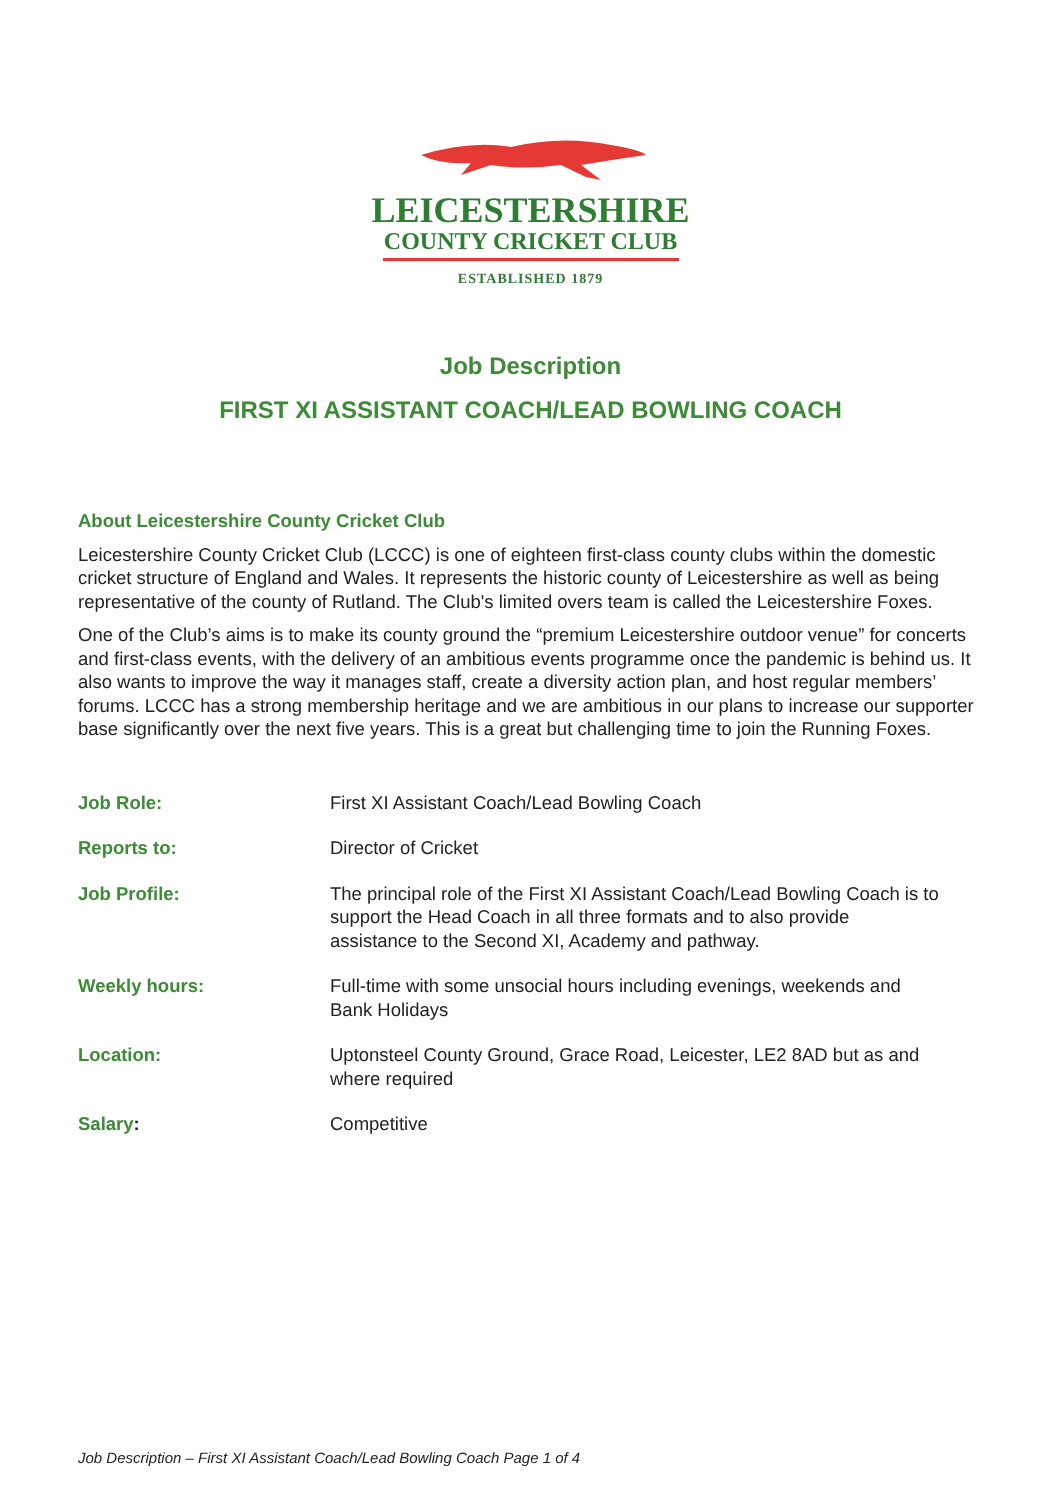LEICESTERSHIRE
COUNTY CRICKET CLUB
ESTABLISHED 1879
Job Description
FIRST XI ASSISTANT COACH/LEAD BOWLING COACH
About Leicestershire County Cricket Club
Leicestershire County Cricket Club (LCCC) is one of eighteen first-class county clubs within the domestic cricket structure of England and Wales. It represents the historic county of Leicestershire as well as being representative of the county of Rutland. The Club's limited overs team is called the Leicestershire Foxes.
One of the Club’s aims is to make its county ground the “premium Leicestershire outdoor venue” for concerts and first-class events, with the delivery of an ambitious events programme once the pandemic is behind us. It also wants to improve the way it manages staff, create a diversity action plan, and host regular members’ forums. LCCC has a strong membership heritage and we are ambitious in our plans to increase our supporter base significantly over the next five years. This is a great but challenging time to join the Running Foxes.
| Job Role: | First XI Assistant Coach/Lead Bowling Coach |
| Reports to: | Director of Cricket |
| Job Profile: | The principal role of the First XI Assistant Coach/Lead Bowling Coach is to support the Head Coach in all three formats and to also provide assistance to the Second XI, Academy and pathway. |
| Weekly hours: | Full-time with some unsocial hours including evenings, weekends and Bank Holidays |
| Location: | Uptonsteel County Ground, Grace Road, Leicester, LE2 8AD but as and where required |
| Salary : | Competitive |
Job Description – First XI Assistant Coach/Lead Bowling Coach Page 1 of 4